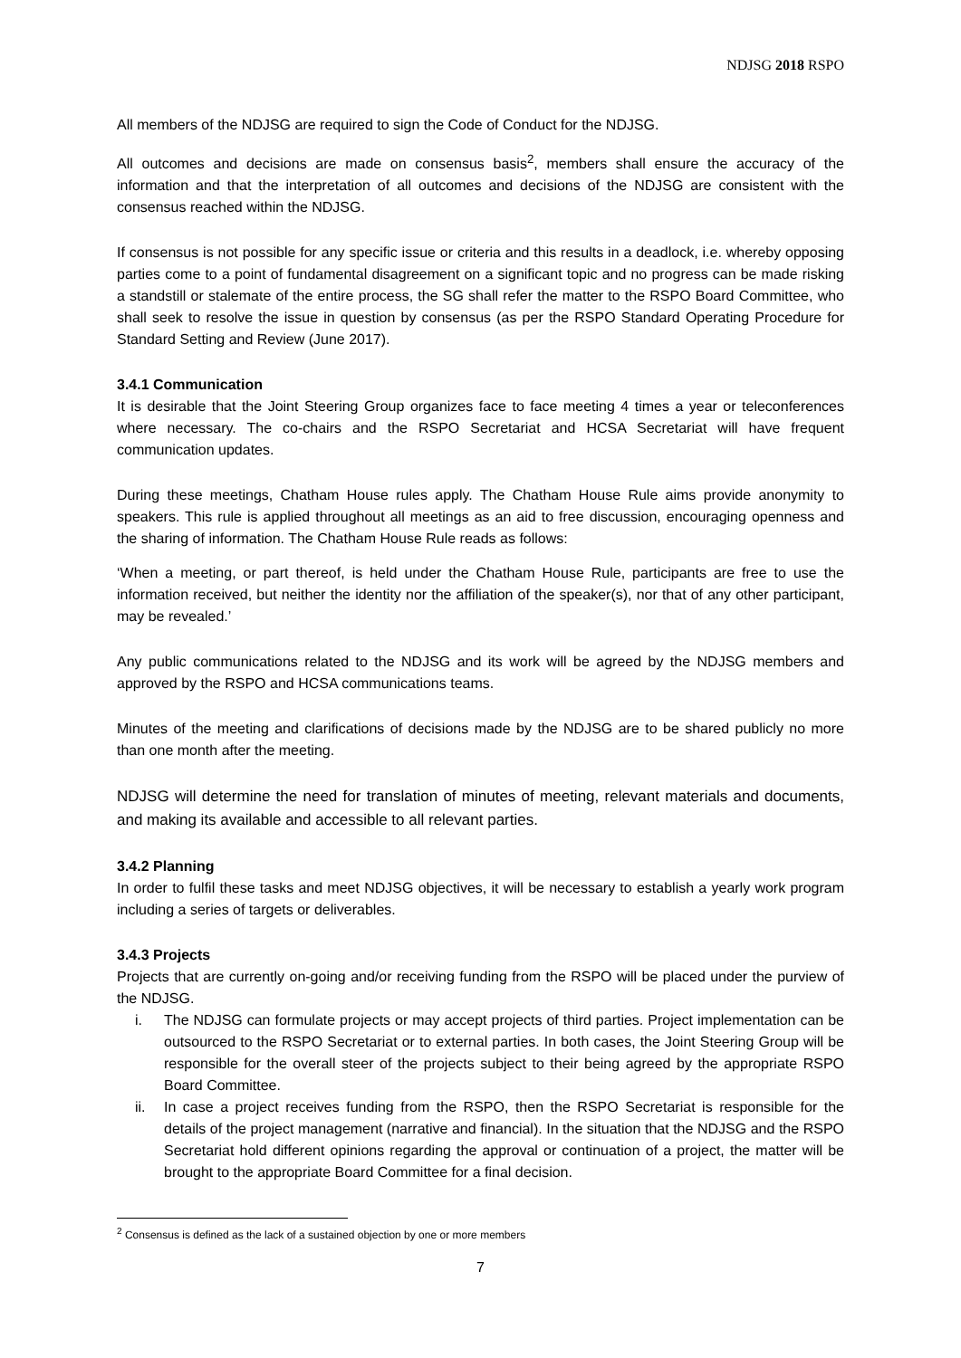NDJSG 2018 RSPO
All members of the NDJSG are required to sign the Code of Conduct for the NDJSG.
All outcomes and decisions are made on consensus basis<sup>2</sup>, members shall ensure the accuracy of the information and that the interpretation of all outcomes and decisions of the NDJSG are consistent with the consensus reached within the NDJSG.
If consensus is not possible for any specific issue or criteria and this results in a deadlock, i.e. whereby opposing parties come to a point of fundamental disagreement on a significant topic and no progress can be made risking a standstill or stalemate of the entire process, the SG shall refer the matter to the RSPO Board Committee, who shall seek to resolve the issue in question by consensus (as per the RSPO Standard Operating Procedure for Standard Setting and Review (June 2017).
3.4.1 Communication
It is desirable that the Joint Steering Group organizes face to face meeting 4 times a year or teleconferences where necessary. The co-chairs and the RSPO Secretariat and HCSA Secretariat will have frequent communication updates.
During these meetings, Chatham House rules apply. The Chatham House Rule aims provide anonymity to speakers. This rule is applied throughout all meetings as an aid to free discussion, encouraging openness and the sharing of information. The Chatham House Rule reads as follows:
‘When a meeting, or part thereof, is held under the Chatham House Rule, participants are free to use the information received, but neither the identity nor the affiliation of the speaker(s), nor that of any other participant, may be revealed.’
Any public communications related to the NDJSG and its work will be agreed by the NDJSG members and approved by the RSPO and HCSA communications teams.
Minutes of the meeting and clarifications of decisions made by the NDJSG are to be shared publicly no more than one month after the meeting.
NDJSG will determine the need for translation of minutes of meeting, relevant materials and documents, and making its available and accessible to all relevant parties.
3.4.2 Planning
In order to fulfil these tasks and meet NDJSG objectives, it will be necessary to establish a yearly work program including a series of targets or deliverables.
3.4.3 Projects
Projects that are currently on-going and/or receiving funding from the RSPO will be placed under the purview of the NDJSG.
i. The NDJSG can formulate projects or may accept projects of third parties. Project implementation can be outsourced to the RSPO Secretariat or to external parties. In both cases, the Joint Steering Group will be responsible for the overall steer of the projects subject to their being agreed by the appropriate RSPO Board Committee.
ii. In case a project receives funding from the RSPO, then the RSPO Secretariat is responsible for the details of the project management (narrative and financial). In the situation that the NDJSG and the RSPO Secretariat hold different opinions regarding the approval or continuation of a project, the matter will be brought to the appropriate Board Committee for a final decision.
<sup>2</sup> Consensus is defined as the lack of a sustained objection by one or more members
7